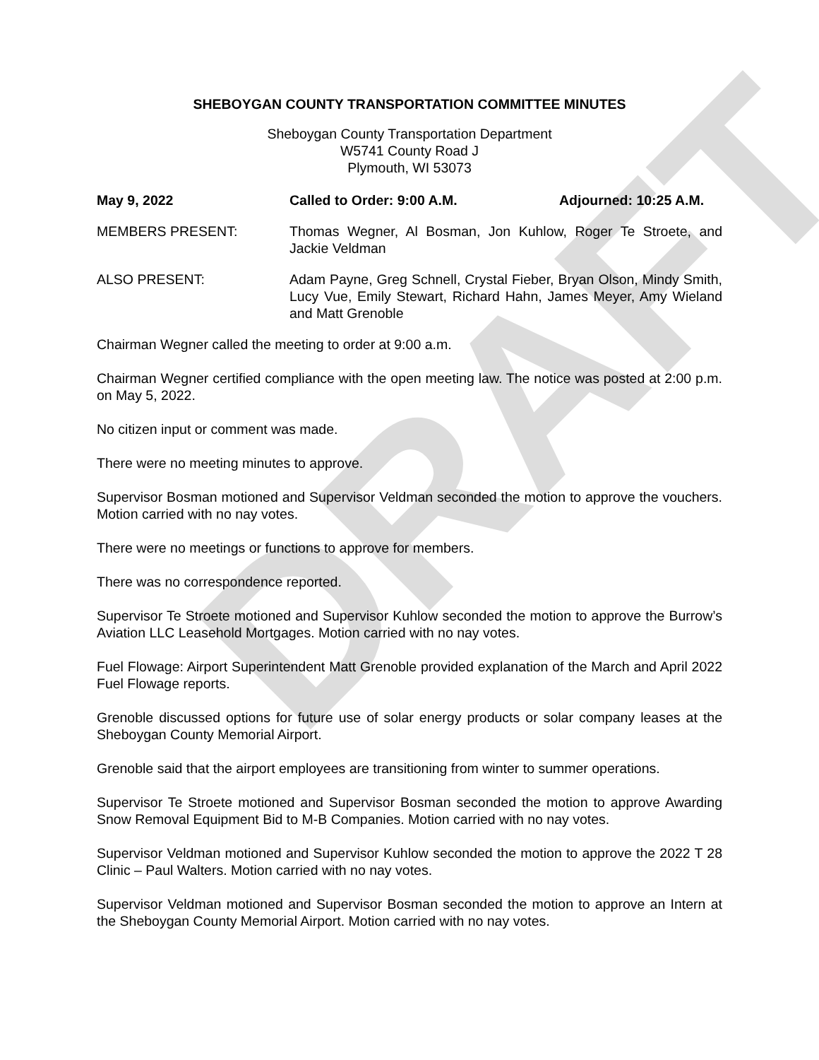DRAFT
SHEBOYGAN COUNTY TRANSPORTATION COMMITTEE MINUTES
Sheboygan County Transportation Department
W5741 County Road J
Plymouth, WI 53073
May 9, 2022 Called to Order: 9:00 A.M. Adjourned: 10:25 A.M.
MEMBERS PRESENT: Thomas Wegner, Al Bosman, Jon Kuhlow, Roger Te Stroete, and Jackie Veldman
ALSO PRESENT: Adam Payne, Greg Schnell, Crystal Fieber, Bryan Olson, Mindy Smith, Lucy Vue, Emily Stewart, Richard Hahn, James Meyer, Amy Wieland and Matt Grenoble
Chairman Wegner called the meeting to order at 9:00 a.m.
Chairman Wegner certified compliance with the open meeting law. The notice was posted at 2:00 p.m. on May 5, 2022.
No citizen input or comment was made.
There were no meeting minutes to approve.
Supervisor Bosman motioned and Supervisor Veldman seconded the motion to approve the vouchers. Motion carried with no nay votes.
There were no meetings or functions to approve for members.
There was no correspondence reported.
Supervisor Te Stroete motioned and Supervisor Kuhlow seconded the motion to approve the Burrow’s Aviation LLC Leasehold Mortgages. Motion carried with no nay votes.
Fuel Flowage: Airport Superintendent Matt Grenoble provided explanation of the March and April 2022 Fuel Flowage reports.
Grenoble discussed options for future use of solar energy products or solar company leases at the Sheboygan County Memorial Airport.
Grenoble said that the airport employees are transitioning from winter to summer operations.
Supervisor Te Stroete motioned and Supervisor Bosman seconded the motion to approve Awarding Snow Removal Equipment Bid to M-B Companies. Motion carried with no nay votes.
Supervisor Veldman motioned and Supervisor Kuhlow seconded the motion to approve the 2022 T 28 Clinic – Paul Walters. Motion carried with no nay votes.
Supervisor Veldman motioned and Supervisor Bosman seconded the motion to approve an Intern at the Sheboygan County Memorial Airport. Motion carried with no nay votes.